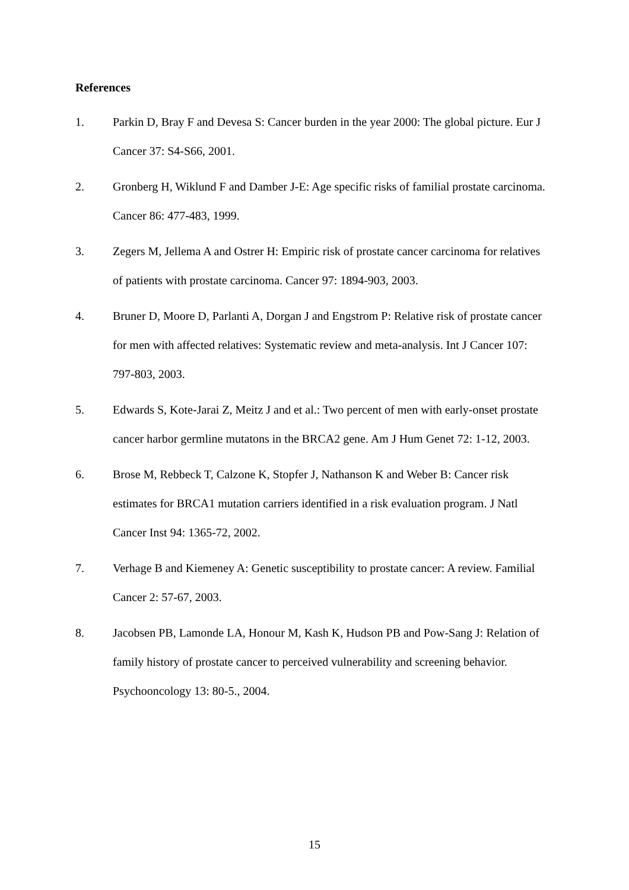References
1. Parkin D, Bray F and Devesa S: Cancer burden in the year 2000: The global picture. Eur J Cancer 37: S4-S66, 2001.
2. Gronberg H, Wiklund F and Damber J-E: Age specific risks of familial prostate carcinoma. Cancer 86: 477-483, 1999.
3. Zegers M, Jellema A and Ostrer H: Empiric risk of prostate cancer carcinoma for relatives of patients with prostate carcinoma. Cancer 97: 1894-903, 2003.
4. Bruner D, Moore D, Parlanti A, Dorgan J and Engstrom P: Relative risk of prostate cancer for men with affected relatives: Systematic review and meta-analysis. Int J Cancer 107: 797-803, 2003.
5. Edwards S, Kote-Jarai Z, Meitz J and et al.: Two percent of men with early-onset prostate cancer harbor germline mutatons in the BRCA2 gene. Am J Hum Genet 72: 1-12, 2003.
6. Brose M, Rebbeck T, Calzone K, Stopfer J, Nathanson K and Weber B: Cancer risk estimates for BRCA1 mutation carriers identified in a risk evaluation program. J Natl Cancer Inst 94: 1365-72, 2002.
7. Verhage B and Kiemeney A: Genetic susceptibility to prostate cancer: A review. Familial Cancer 2: 57-67, 2003.
8. Jacobsen PB, Lamonde LA, Honour M, Kash K, Hudson PB and Pow-Sang J: Relation of family history of prostate cancer to perceived vulnerability and screening behavior. Psychooncology 13: 80-5., 2004.
15